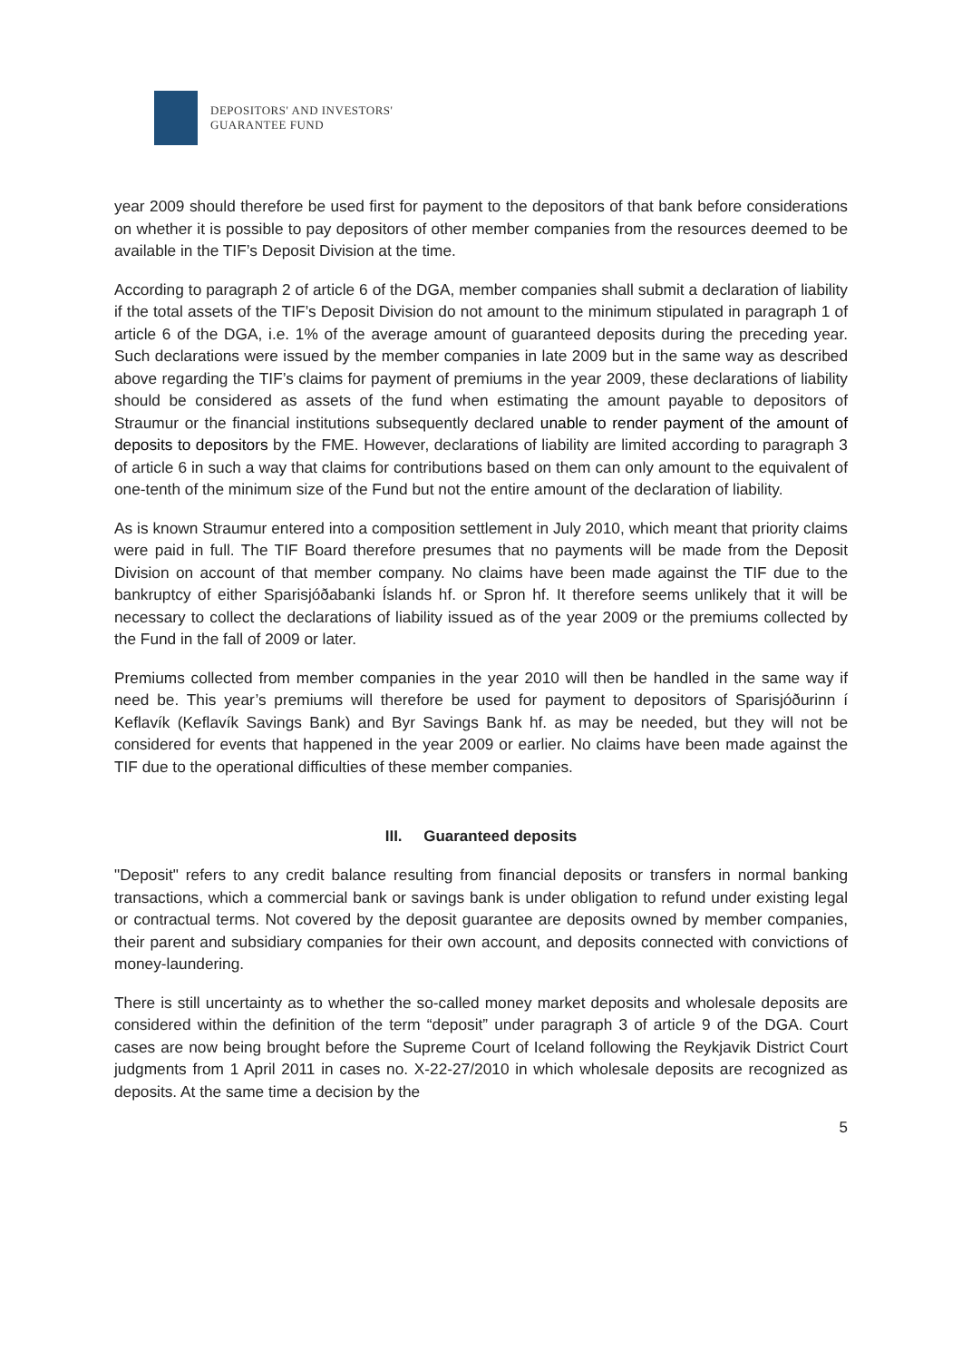DEPOSITORS' AND INVESTORS'
GUARANTEE FUND
year 2009 should therefore be used first for payment to the depositors of that bank before considerations on whether it is possible to pay depositors of other member companies from the resources deemed to be available in the TIF’s Deposit Division at the time.
According to paragraph 2 of article 6 of the DGA, member companies shall submit a declaration of liability if the total assets of the TIF’s Deposit Division do not amount to the minimum stipulated in paragraph 1 of article 6 of the DGA, i.e. 1% of the average amount of guaranteed deposits during the preceding year. Such declarations were issued by the member companies in late 2009 but in the same way as described above regarding the TIF’s claims for payment of premiums in the year 2009, these declarations of liability should be considered as assets of the fund when estimating the amount payable to depositors of Straumur or the financial institutions subsequently declared unable to render payment of the amount of deposits to depositors by the FME. However, declarations of liability are limited according to paragraph 3 of article 6 in such a way that claims for contributions based on them can only amount to the equivalent of one-tenth of the minimum size of the Fund but not the entire amount of the declaration of liability.
As is known Straumur entered into a composition settlement in July 2010, which meant that priority claims were paid in full. The TIF Board therefore presumes that no payments will be made from the Deposit Division on account of that member company. No claims have been made against the TIF due to the bankruptcy of either Sparisjóðabanki Íslands hf. or Spron hf. It therefore seems unlikely that it will be necessary to collect the declarations of liability issued as of the year 2009 or the premiums collected by the Fund in the fall of 2009 or later.
Premiums collected from member companies in the year 2010 will then be handled in the same way if need be. This year’s premiums will therefore be used for payment to depositors of Sparisjóðurinn í Keflavík (Keflavík Savings Bank) and Byr Savings Bank hf. as may be needed, but they will not be considered for events that happened in the year 2009 or earlier. No claims have been made against the TIF due to the operational difficulties of these member companies.
III. Guaranteed deposits
"Deposit" refers to any credit balance resulting from financial deposits or transfers in normal banking transactions, which a commercial bank or savings bank is under obligation to refund under existing legal or contractual terms. Not covered by the deposit guarantee are deposits owned by member companies, their parent and subsidiary companies for their own account, and deposits connected with convictions of money-laundering.
There is still uncertainty as to whether the so-called money market deposits and wholesale deposits are considered within the definition of the term “deposit” under paragraph 3 of article 9 of the DGA. Court cases are now being brought before the Supreme Court of Iceland following the Reykjavik District Court judgments from 1 April 2011 in cases no. X-22-27/2010 in which wholesale deposits are recognized as deposits. At the same time a decision by the
5